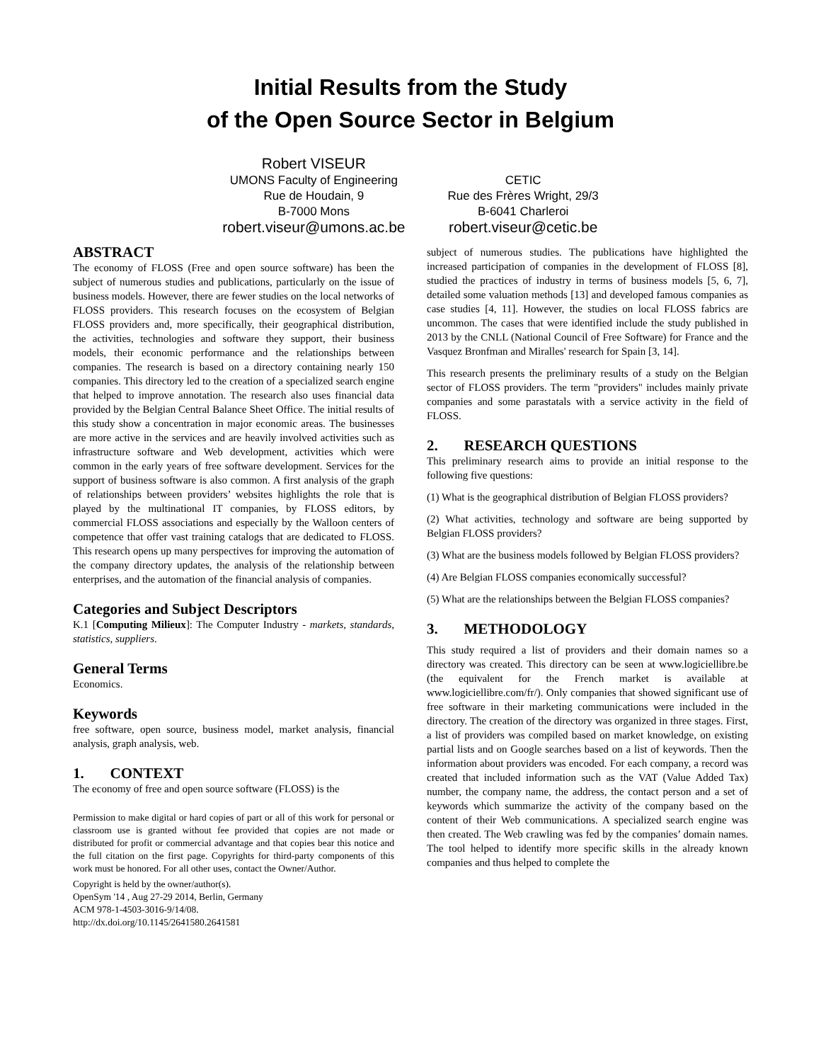Initial Results from the Study
of the Open Source Sector in Belgium
Robert VISEUR
UMONS Faculty of Engineering
Rue de Houdain, 9
B-7000 Mons
robert.viseur@umons.ac.be
CETIC
Rue des Frères Wright, 29/3
B-6041 Charleroi
robert.viseur@cetic.be
ABSTRACT
The economy of FLOSS (Free and open source software) has been the subject of numerous studies and publications, particularly on the issue of business models. However, there are fewer studies on the local networks of FLOSS providers. This research focuses on the ecosystem of Belgian FLOSS providers and, more specifically, their geographical distribution, the activities, technologies and software they support, their business models, their economic performance and the relationships between companies. The research is based on a directory containing nearly 150 companies. This directory led to the creation of a specialized search engine that helped to improve annotation. The research also uses financial data provided by the Belgian Central Balance Sheet Office. The initial results of this study show a concentration in major economic areas. The businesses are more active in the services and are heavily involved activities such as infrastructure software and Web development, activities which were common in the early years of free software development. Services for the support of business software is also common. A first analysis of the graph of relationships between providers’ websites highlights the role that is played by the multinational IT companies, by FLOSS editors, by commercial FLOSS associations and especially by the Walloon centers of competence that offer vast training catalogs that are dedicated to FLOSS. This research opens up many perspectives for improving the automation of the company directory updates, the analysis of the relationship between enterprises, and the automation of the financial analysis of companies.
Categories and Subject Descriptors
K.1 [Computing Milieux]: The Computer Industry - markets, standards, statistics, suppliers.
General Terms
Economics.
Keywords
free software, open source, business model, market analysis, financial analysis, graph analysis, web.
1. CONTEXT
The economy of free and open source software (FLOSS) is the
Permission to make digital or hard copies of part or all of this work for personal or classroom use is granted without fee provided that copies are not made or distributed for profit or commercial advantage and that copies bear this notice and the full citation on the first page. Copyrights for third-party components of this work must be honored. For all other uses, contact the Owner/Author.
Copyright is held by the owner/author(s).
OpenSym '14 , Aug 27-29 2014, Berlin, Germany
ACM 978-1-4503-3016-9/14/08.
http://dx.doi.org/10.1145/2641580.2641581
subject of numerous studies. The publications have highlighted the increased participation of companies in the development of FLOSS [8], studied the practices of industry in terms of business models [5, 6, 7], detailed some valuation methods [13] and developed famous companies as case studies [4, 11]. However, the studies on local FLOSS fabrics are uncommon. The cases that were identified include the study published in 2013 by the CNLL (National Council of Free Software) for France and the Vasquez Bronfman and Miralles' research for Spain [3, 14].
This research presents the preliminary results of a study on the Belgian sector of FLOSS providers. The term "providers" includes mainly private companies and some parastatals with a service activity in the field of FLOSS.
2. RESEARCH QUESTIONS
This preliminary research aims to provide an initial response to the following five questions:
(1) What is the geographical distribution of Belgian FLOSS providers?
(2) What activities, technology and software are being supported by Belgian FLOSS providers?
(3) What are the business models followed by Belgian FLOSS providers?
(4) Are Belgian FLOSS companies economically successful?
(5) What are the relationships between the Belgian FLOSS companies?
3. METHODOLOGY
This study required a list of providers and their domain names so a directory was created. This directory can be seen at www.logiciellibre.be (the equivalent for the French market is available at www.logiciellibre.com/fr/). Only companies that showed significant use of free software in their marketing communications were included in the directory. The creation of the directory was organized in three stages. First, a list of providers was compiled based on market knowledge, on existing partial lists and on Google searches based on a list of keywords. Then the information about providers was encoded. For each company, a record was created that included information such as the VAT (Value Added Tax) number, the company name, the address, the contact person and a set of keywords which summarize the activity of the company based on the content of their Web communications. A specialized search engine was then created. The Web crawling was fed by the companies’ domain names. The tool helped to identify more specific skills in the already known companies and thus helped to complete the